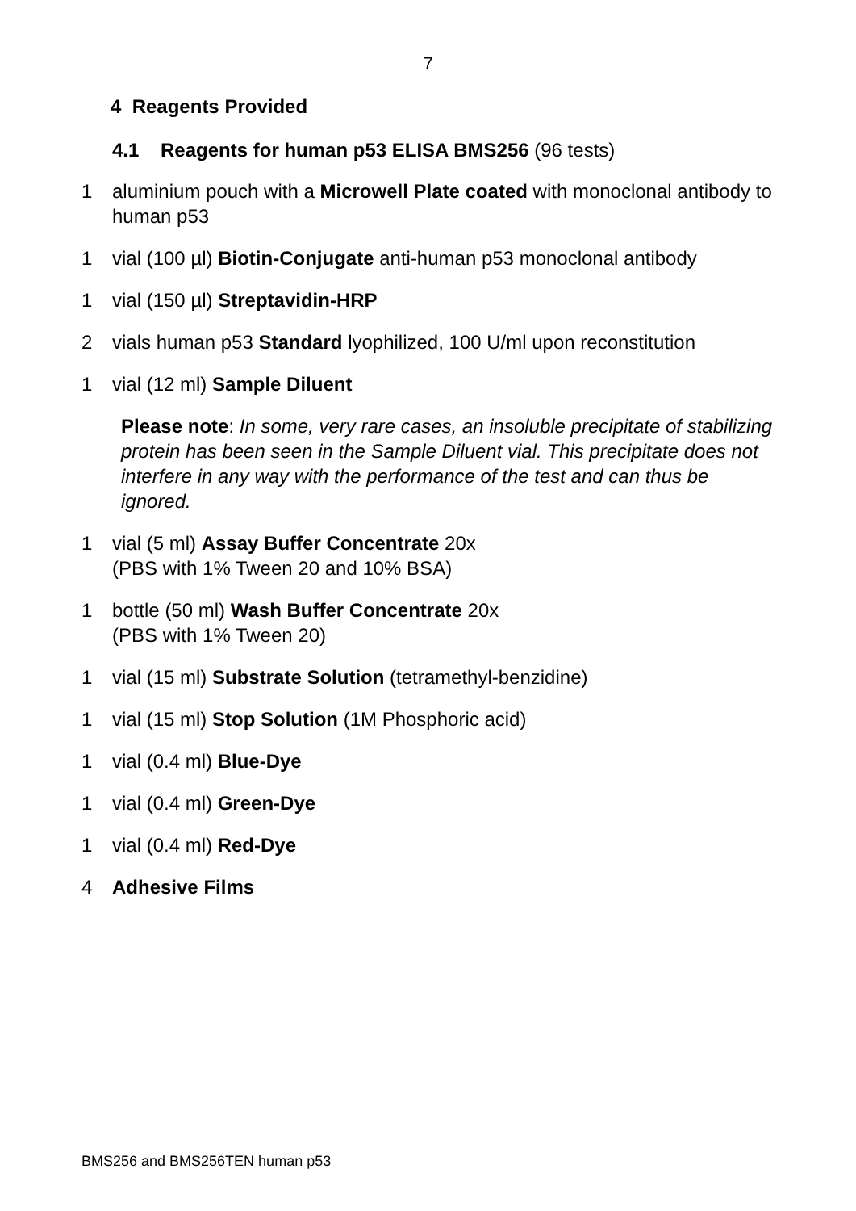7
4 Reagents Provided
4.1 Reagents for human p53 ELISA BMS256 (96 tests)
1 aluminium pouch with a Microwell Plate coated with monoclonal antibody to human p53
1 vial (100 µl) Biotin-Conjugate anti-human p53 monoclonal antibody
1 vial (150 µl) Streptavidin-HRP
2 vials human p53 Standard lyophilized, 100 U/ml upon reconstitution
1 vial (12 ml) Sample Diluent
Please note: In some, very rare cases, an insoluble precipitate of stabilizing protein has been seen in the Sample Diluent vial. This precipitate does not interfere in any way with the performance of the test and can thus be ignored.
1 vial (5 ml) Assay Buffer Concentrate 20x
(PBS with 1% Tween 20 and 10% BSA)
1 bottle (50 ml) Wash Buffer Concentrate 20x
(PBS with 1% Tween 20)
1 vial (15 ml) Substrate Solution (tetramethyl-benzidine)
1 vial (15 ml) Stop Solution (1M Phosphoric acid)
1 vial (0.4 ml) Blue-Dye
1 vial (0.4 ml) Green-Dye
1 vial (0.4 ml) Red-Dye
4 Adhesive Films
BMS256 and BMS256TEN human p53